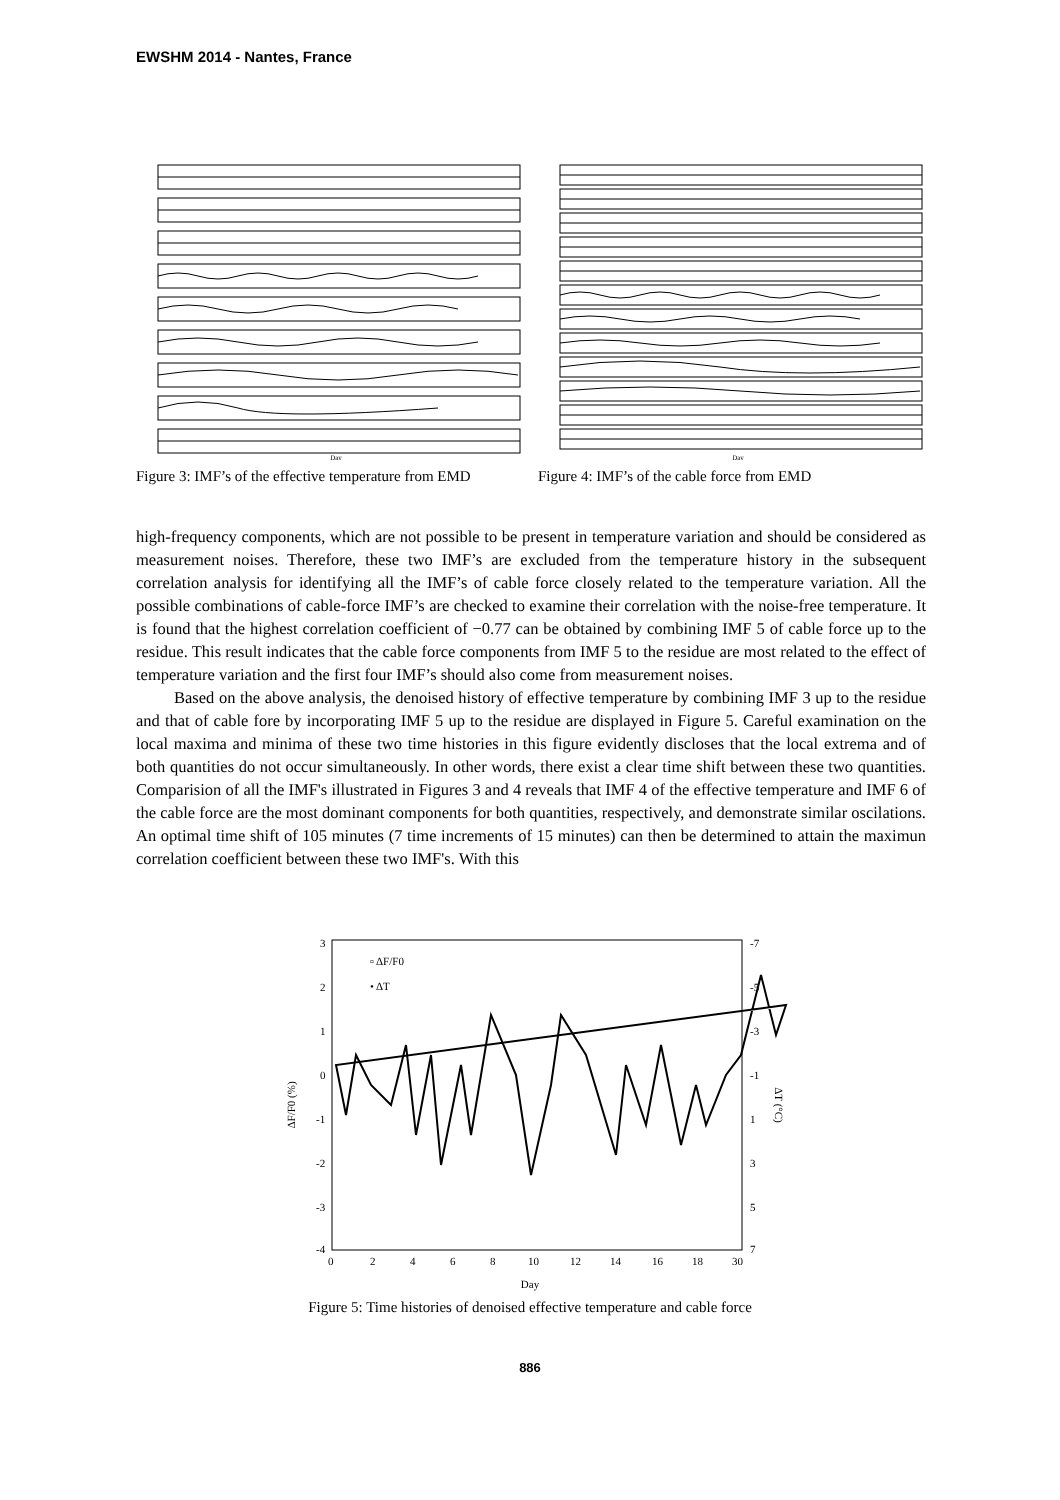EWSHM 2014 - Nantes, France
Day
Figure 3: IMF’s of the effective temperature from EMD
Day
Figure 4: IMF’s of the cable force from EMD
high-frequency components, which are not possible to be present in temperature variation and should be considered as measurement noises. Therefore, these two IMF’s are excluded from the temperature history in the subsequent correlation analysis for identifying all the IMF’s of cable force closely related to the temperature variation. All the possible combinations of cable-force IMF’s are checked to examine their correlation with the noise-free temperature. It is found that the highest correlation coefficient of −0.77 can be obtained by combining IMF 5 of cable force up to the residue. This result indicates that the cable force components from IMF 5 to the residue are most related to the effect of temperature variation and the first four IMF’s should also come from measurement noises.
Based on the above analysis, the denoised history of effective temperature by combining IMF 3 up to the residue and that of cable fore by incorporating IMF 5 up to the residue are displayed in Figure 5. Careful examination on the local maxima and minima of these two time histories in this figure evidently discloses that the local extrema and of both quantities do not occur simultaneously. In other words, there exist a clear time shift between these two quantities. Comparision of all the IMF's illustrated in Figures 3 and 4 reveals that IMF 4 of the effective temperature and IMF 6 of the cable force are the most dominant components for both quantities, respectively, and demonstrate similar oscilations. An optimal time shift of 105 minutes (7 time increments of 15 minutes) can then be determined to attain the maximun correlation coefficient between these two IMF's. With this
3
2
1
0
-1
-2
-3
-4
-7
-5
-3
-1
1
3
5
7
0
2
4
6
8
10
12
14
16
18
30
Day
ΔF/F0 (%)
ΔT (°C)
▫ ΔF/F0
• ΔT
Figure 5: Time histories of denoised effective temperature and cable force
886